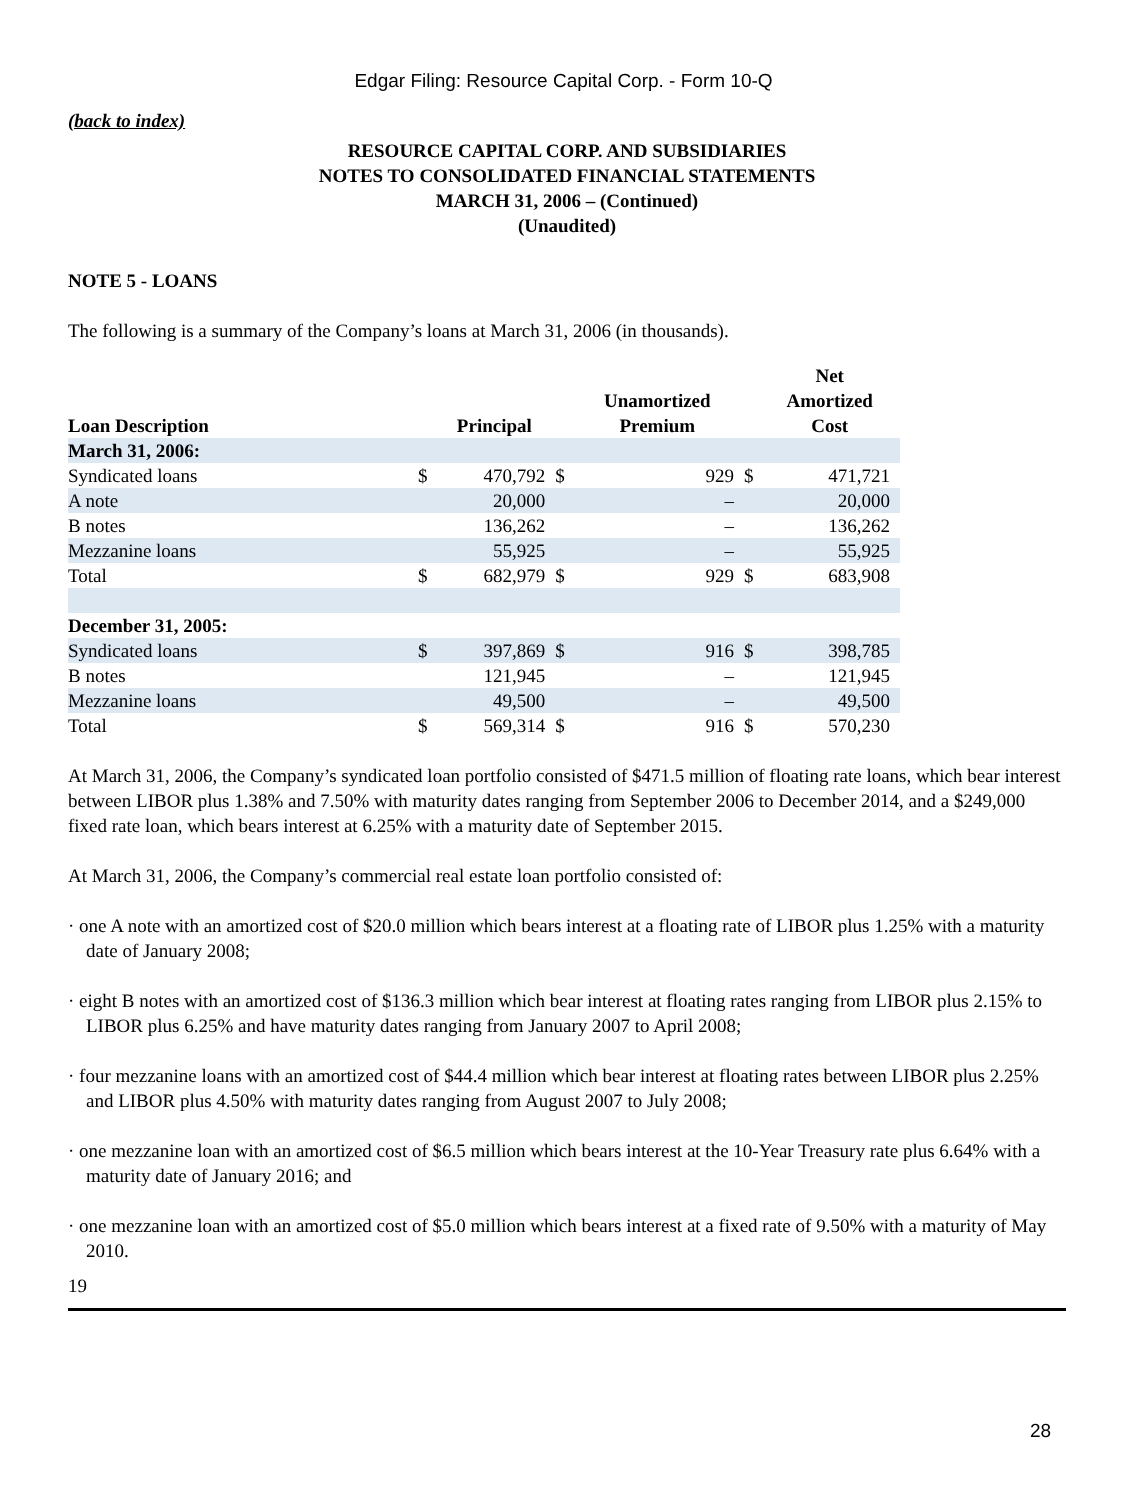Edgar Filing: Resource Capital Corp. - Form 10-Q
(back to index)
RESOURCE CAPITAL CORP. AND SUBSIDIARIES
NOTES TO CONSOLIDATED FINANCIAL STATEMENTS
MARCH 31, 2006 – (Continued)
(Unaudited)
NOTE 5 - LOANS
The following is a summary of the Company’s loans at March 31, 2006 (in thousands).
| Loan Description | | Principal | | Unamortized Premium | | Net Amortized Cost |
| --- | --- | --- | --- | --- | --- | --- |
| March 31, 2006: | | | | | | |
| Syndicated loans | $ | 470,792 | $ | 929 | $ | 471,721 |
| A note | | 20,000 | | – | | 20,000 |
| B notes | | 136,262 | | – | | 136,262 |
| Mezzanine loans | | 55,925 | | – | | 55,925 |
| Total | $ | 682,979 | $ | 929 | $ | 683,908 |
| December 31, 2005: | | | | | | |
| Syndicated loans | $ | 397,869 | $ | 916 | $ | 398,785 |
| B notes | | 121,945 | | – | | 121,945 |
| Mezzanine loans | | 49,500 | | – | | 49,500 |
| Total | $ | 569,314 | $ | 916 | $ | 570,230 |
At March 31, 2006, the Company’s syndicated loan portfolio consisted of $471.5 million of floating rate loans, which bear interest between LIBOR plus 1.38% and 7.50% with maturity dates ranging from September 2006 to December 2014, and a $249,000 fixed rate loan, which bears interest at 6.25% with a maturity date of September 2015.
At March 31, 2006, the Company’s commercial real estate loan portfolio consisted of:
· one A note with an amortized cost of $20.0 million which bears interest at a floating rate of LIBOR plus 1.25% with a maturity date of January 2008;
· eight B notes with an amortized cost of $136.3 million which bear interest at floating rates ranging from LIBOR plus 2.15% to LIBOR plus 6.25% and have maturity dates ranging from January 2007 to April 2008;
· four mezzanine loans with an amortized cost of $44.4 million which bear interest at floating rates between LIBOR plus 2.25% and LIBOR plus 4.50% with maturity dates ranging from August 2007 to July 2008;
· one mezzanine loan with an amortized cost of $6.5 million which bears interest at the 10-Year Treasury rate plus 6.64% with a maturity date of January 2016; and
· one mezzanine loan with an amortized cost of $5.0 million which bears interest at a fixed rate of 9.50% with a maturity of May 2010.
19
28